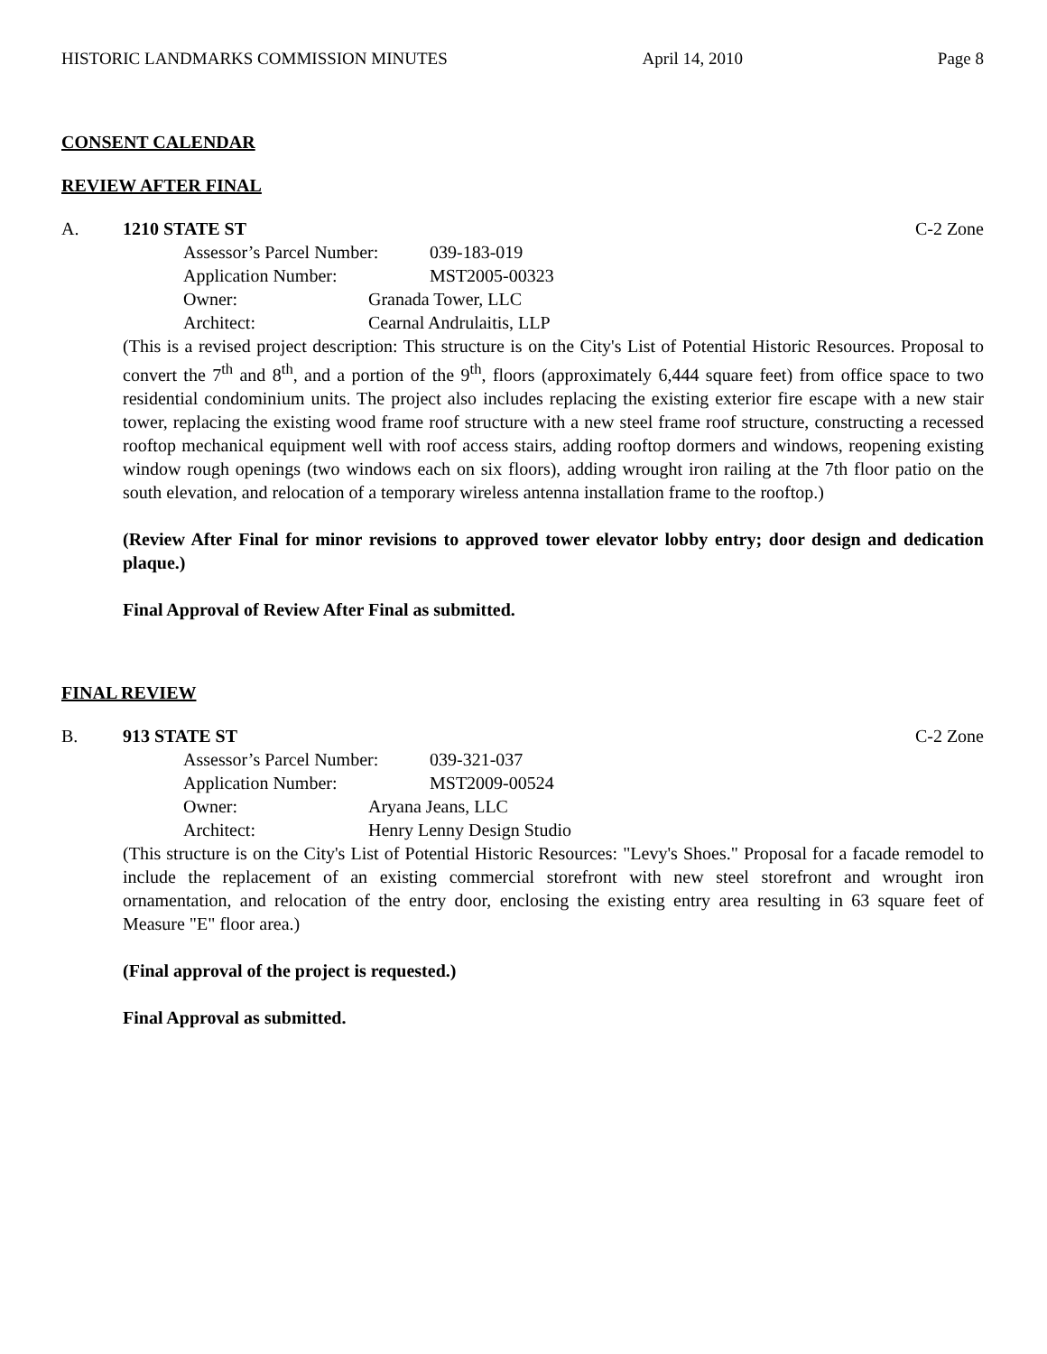HISTORIC LANDMARKS COMMISSION MINUTES April 14, 2010 Page 8
CONSENT CALENDAR
REVIEW AFTER FINAL
A. 1210 STATE ST C-2 Zone
Assessor’s Parcel Number: 039-183-019
Application Number: MST2005-00323
Owner: Granada Tower, LLC
Architect: Cearnal Andrulaitis, LLP
(This is a revised project description: This structure is on the City's List of Potential Historic Resources. Proposal to convert the 7<sup>th</sup> and 8<sup>th</sup>, and a portion of the 9<sup>th</sup>, floors (approximately 6,444 square feet) from office space to two residential condominium units. The project also includes replacing the existing exterior fire escape with a new stair tower, replacing the existing wood frame roof structure with a new steel frame roof structure, constructing a recessed rooftop mechanical equipment well with roof access stairs, adding rooftop dormers and windows, reopening existing window rough openings (two windows each on six floors), adding wrought iron railing at the 7th floor patio on the south elevation, and relocation of a temporary wireless antenna installation frame to the rooftop.)
(Review After Final for minor revisions to approved tower elevator lobby entry; door design and dedication plaque.)
Final Approval of Review After Final as submitted.
FINAL REVIEW
B. 913 STATE ST C-2 Zone
Assessor’s Parcel Number: 039-321-037
Application Number: MST2009-00524
Owner: Aryana Jeans, LLC
Architect: Henry Lenny Design Studio
(This structure is on the City's List of Potential Historic Resources: "Levy's Shoes." Proposal for a facade remodel to include the replacement of an existing commercial storefront with new steel storefront and wrought iron ornamentation, and relocation of the entry door, enclosing the existing entry area resulting in 63 square feet of Measure "E" floor area.)
(Final approval of the project is requested.)
Final Approval as submitted.